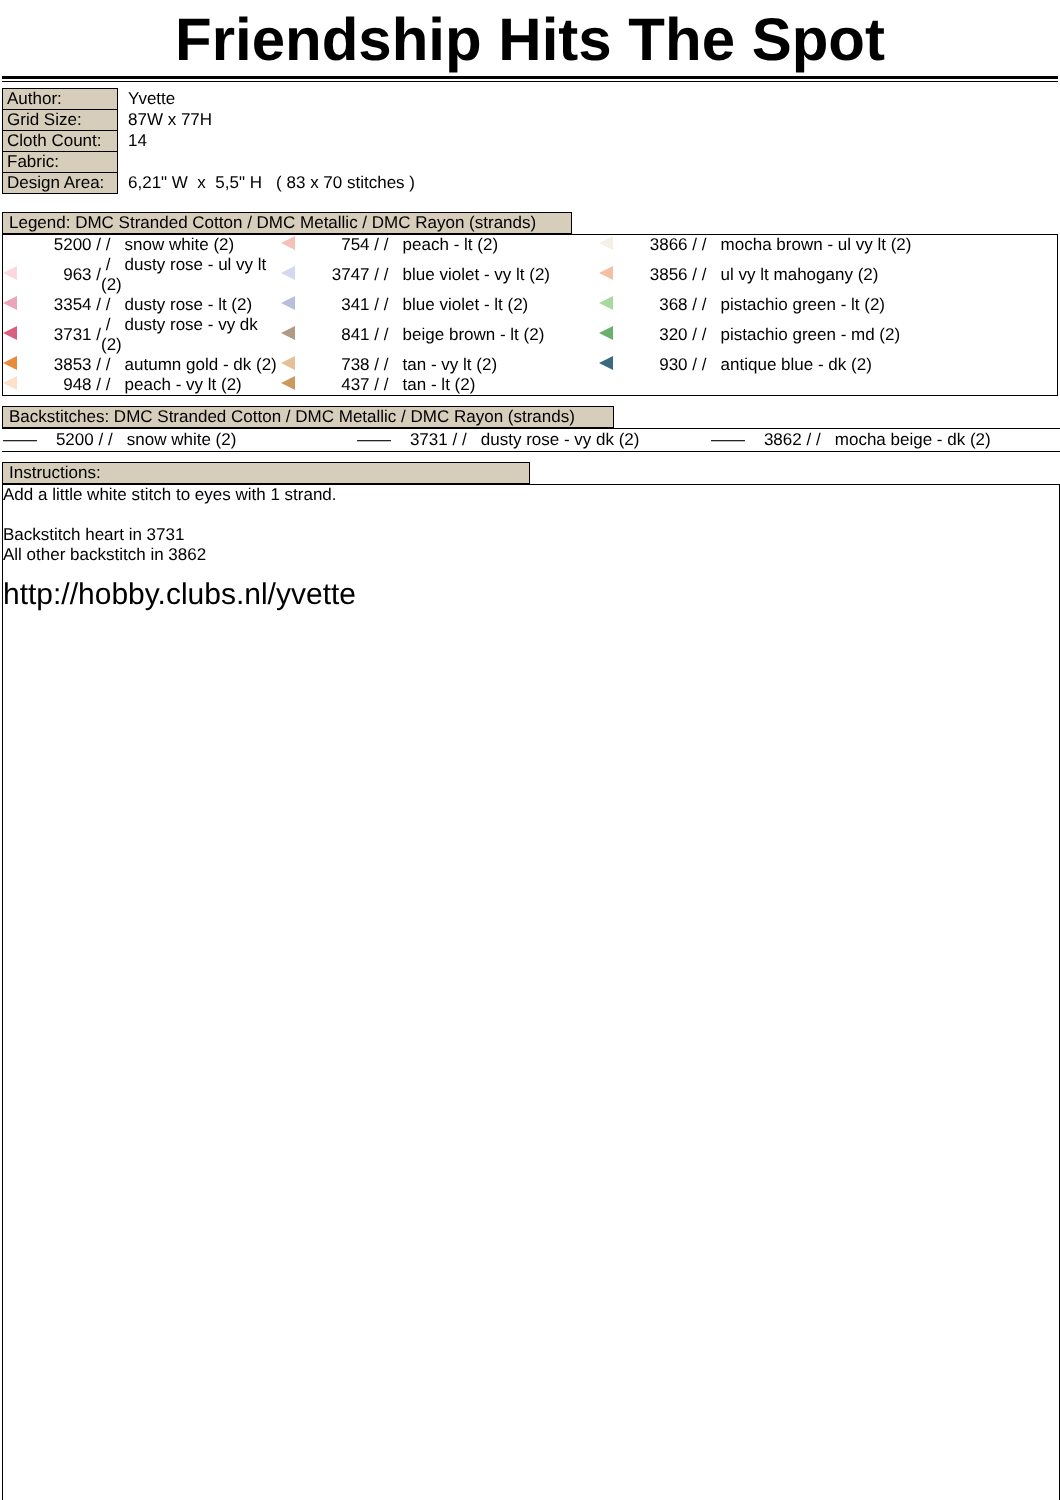Friendship Hits The Spot
| Author: | Yvette |
| Grid Size: | 87W x 77H |
| Cloth Count: | 14 |
| Fabric: | |
| Design Area: | 6,21" W x 5,5" H ( 83 x 70 stitches ) |
Legend: DMC Stranded Cotton / DMC Metallic / DMC Rayon (strands)
| | 5200 / | / snow white (2) | | 754 / | / peach - lt (2) | | 3866 / | / mocha brown - ul vy lt (2) |
| | 963 / | / dusty rose - ul vy lt (2) | | 3747 / | / blue violet - vy lt (2) | | 3856 / | / ul vy lt mahogany (2) |
| | 3354 / | / dusty rose - lt (2) | | 341 / | / blue violet - lt (2) | | 368 / | / pistachio green - lt (2) |
| | 3731 / | / dusty rose - vy dk (2) | | 841 / | / beige brown - lt (2) | | 320 / | / pistachio green - md (2) |
| | 3853 / | / autumn gold - dk (2) | | 738 / | / tan - vy lt (2) | | 930 / | / antique blue - dk (2) |
| | 948 / | / peach - vy lt (2) | | 437 / | / tan - lt (2) | | | |
Backstitches: DMC Stranded Cotton / DMC Metallic / DMC Rayon (strands)
| —— 5200 / / snow white (2) | —— 3731 / / dusty rose - vy dk (2) | —— 3862 / / mocha beige - dk (2) |
Instructions:
Add a little white stitch to eyes with 1 strand.
Backstitch heart in 3731
All other backstitch in 3862
http://hobby.clubs.nl/yvette